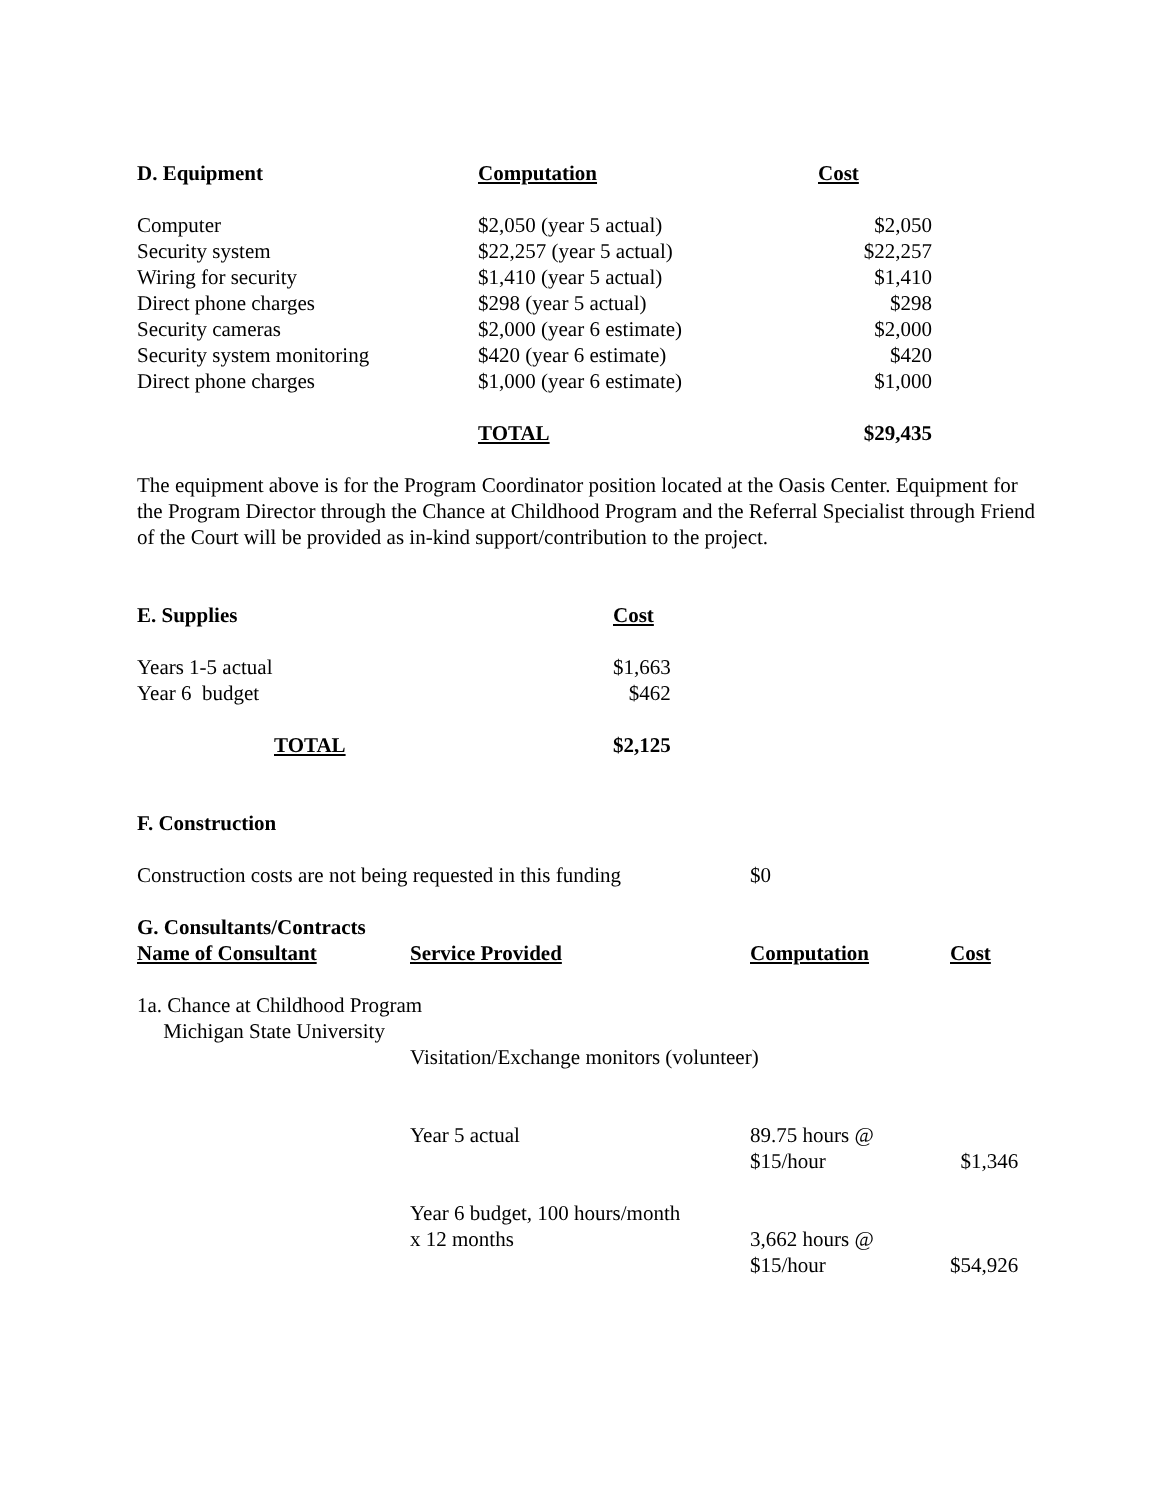| D. Equipment | Computation | Cost |
| --- | --- | --- |
| Computer | $2,050 (year 5 actual) | $2,050 |
| Security system | $22,257 (year 5 actual) | $22,257 |
| Wiring for security | $1,410 (year 5 actual) | $1,410 |
| Direct phone charges | $298 (year 5 actual) | $298 |
| Security cameras | $2,000 (year 6 estimate) | $2,000 |
| Security system monitoring | $420 (year 6 estimate) | $420 |
| Direct phone charges | $1,000 (year 6 estimate) | $1,000 |
| | TOTAL | $29,435 |
The equipment above is for the Program Coordinator position located at the Oasis Center. Equipment for the Program Director through the Chance at Childhood Program and the Referral Specialist through Friend of the Court will be provided as in-kind support/contribution to the project.
| E. Supplies | Cost |
| --- | --- |
| Years 1-5 actual | $1,663 |
| Year 6 budget | $462 |
| TOTAL | $2,125 |
F. Construction
| Construction costs are not being requested in this funding | $0 |
| G. Consultants/Contracts | | | |
| --- | --- | --- | --- |
| Name of Consultant | Service Provided | Computation | Cost |
| 1a. Chance at Childhood Program Michigan State University | | | |
| | Visitation/Exchange monitors (volunteer) | | |
| | Year 5 actual | 89.75 hours @ $15/hour | $1,346 |
| | Year 6 budget, 100 hours/month x 12 months | 3,662 hours @ $15/hour | $54,926 |